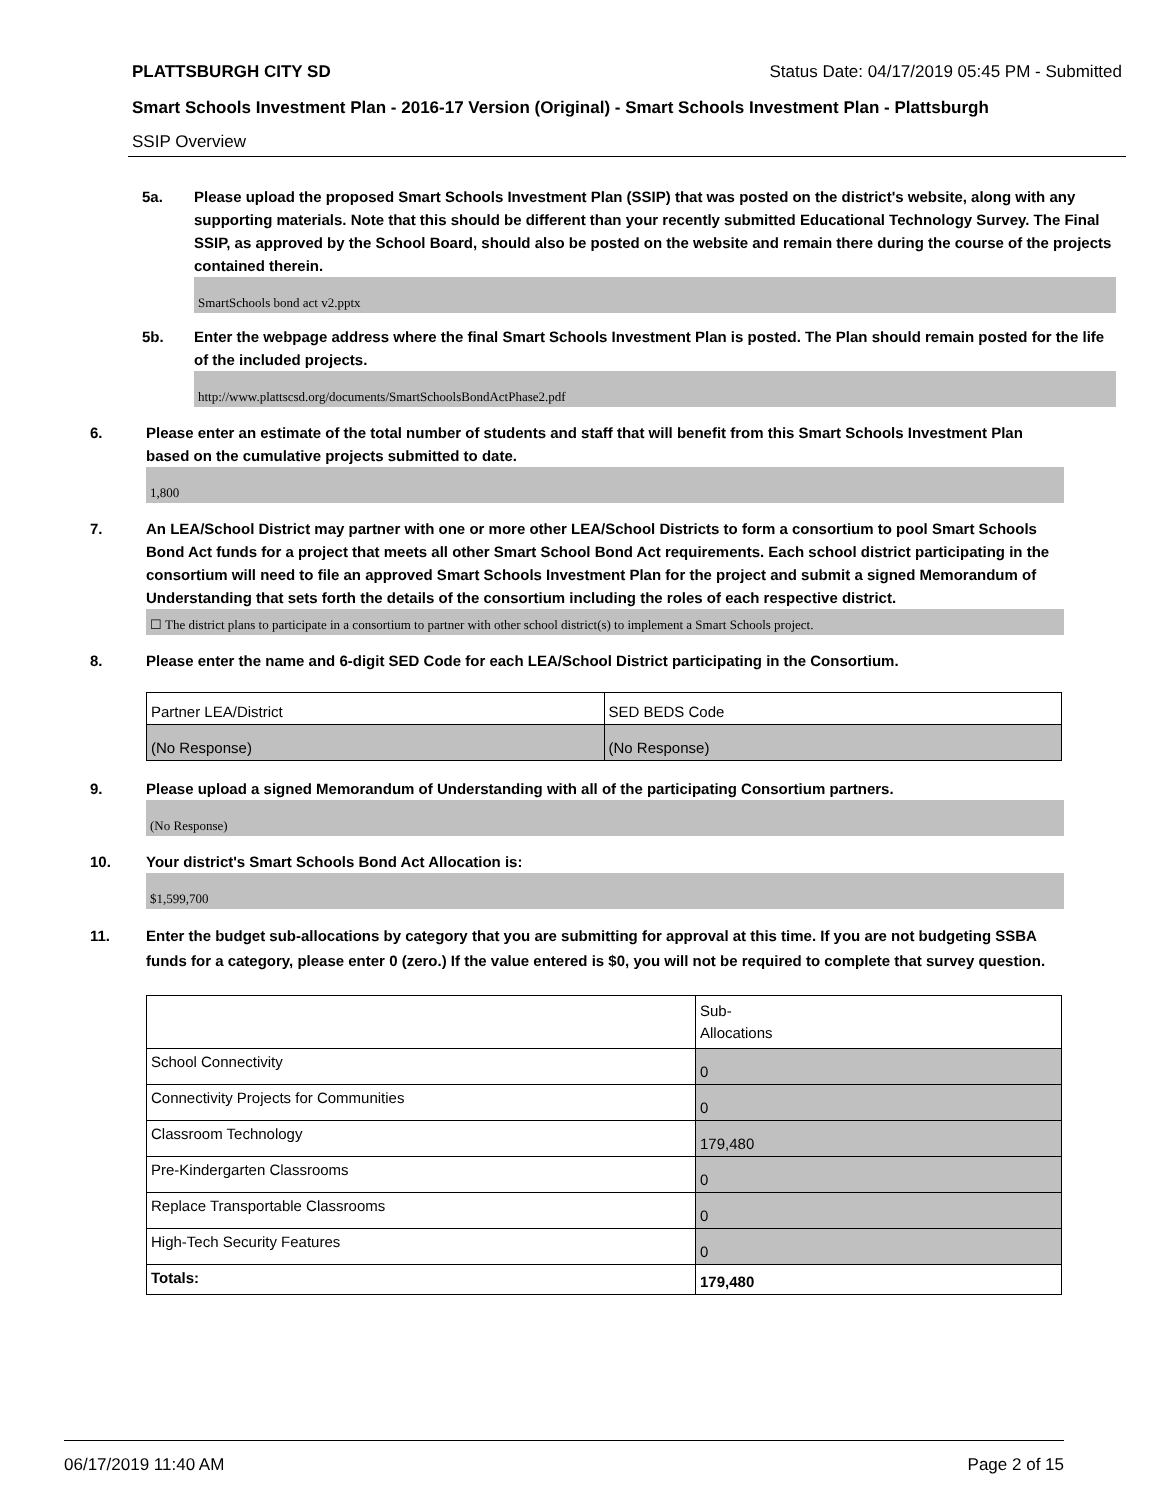PLATTSBURGH CITY SD Status Date: 04/17/2019 05:45 PM - Submitted
Smart Schools Investment Plan - 2016-17 Version (Original) - Smart Schools Investment Plan - Plattsburgh
SSIP Overview
5a. Please upload the proposed Smart Schools Investment Plan (SSIP) that was posted on the district's website, along with any supporting materials. Note that this should be different than your recently submitted Educational Technology Survey. The Final SSIP, as approved by the School Board, should also be posted on the website and remain there during the course of the projects contained therein.
SmartSchools bond act v2.pptx
5b. Enter the webpage address where the final Smart Schools Investment Plan is posted. The Plan should remain posted for the life of the included projects.
http://www.plattscsd.org/documents/SmartSchoolsBondActPhase2.pdf
6. Please enter an estimate of the total number of students and staff that will benefit from this Smart Schools Investment Plan based on the cumulative projects submitted to date.
1,800
7. An LEA/School District may partner with one or more other LEA/School Districts to form a consortium to pool Smart Schools Bond Act funds for a project that meets all other Smart School Bond Act requirements. Each school district participating in the consortium will need to file an approved Smart Schools Investment Plan for the project and submit a signed Memorandum of Understanding that sets forth the details of the consortium including the roles of each respective district.
☐ The district plans to participate in a consortium to partner with other school district(s) to implement a Smart Schools project.
8. Please enter the name and 6-digit SED Code for each LEA/School District participating in the Consortium.
| Partner LEA/District | SED BEDS Code |
| (No Response) | (No Response) |
9. Please upload a signed Memorandum of Understanding with all of the participating Consortium partners.
(No Response)
10. Your district's Smart Schools Bond Act Allocation is:
$1,599,700
11. Enter the budget sub-allocations by category that you are submitting for approval at this time. If you are not budgeting SSBA funds for a category, please enter 0 (zero.) If the value entered is $0, you will not be required to complete that survey question.
| | Sub- Allocations |
| School Connectivity | 0 |
| Connectivity Projects for Communities | 0 |
| Classroom Technology | 179,480 |
| Pre-Kindergarten Classrooms | 0 |
| Replace Transportable Classrooms | 0 |
| High-Tech Security Features | 0 |
| Totals: | 179,480 |
06/17/2019 11:40 AM Page 2 of 15